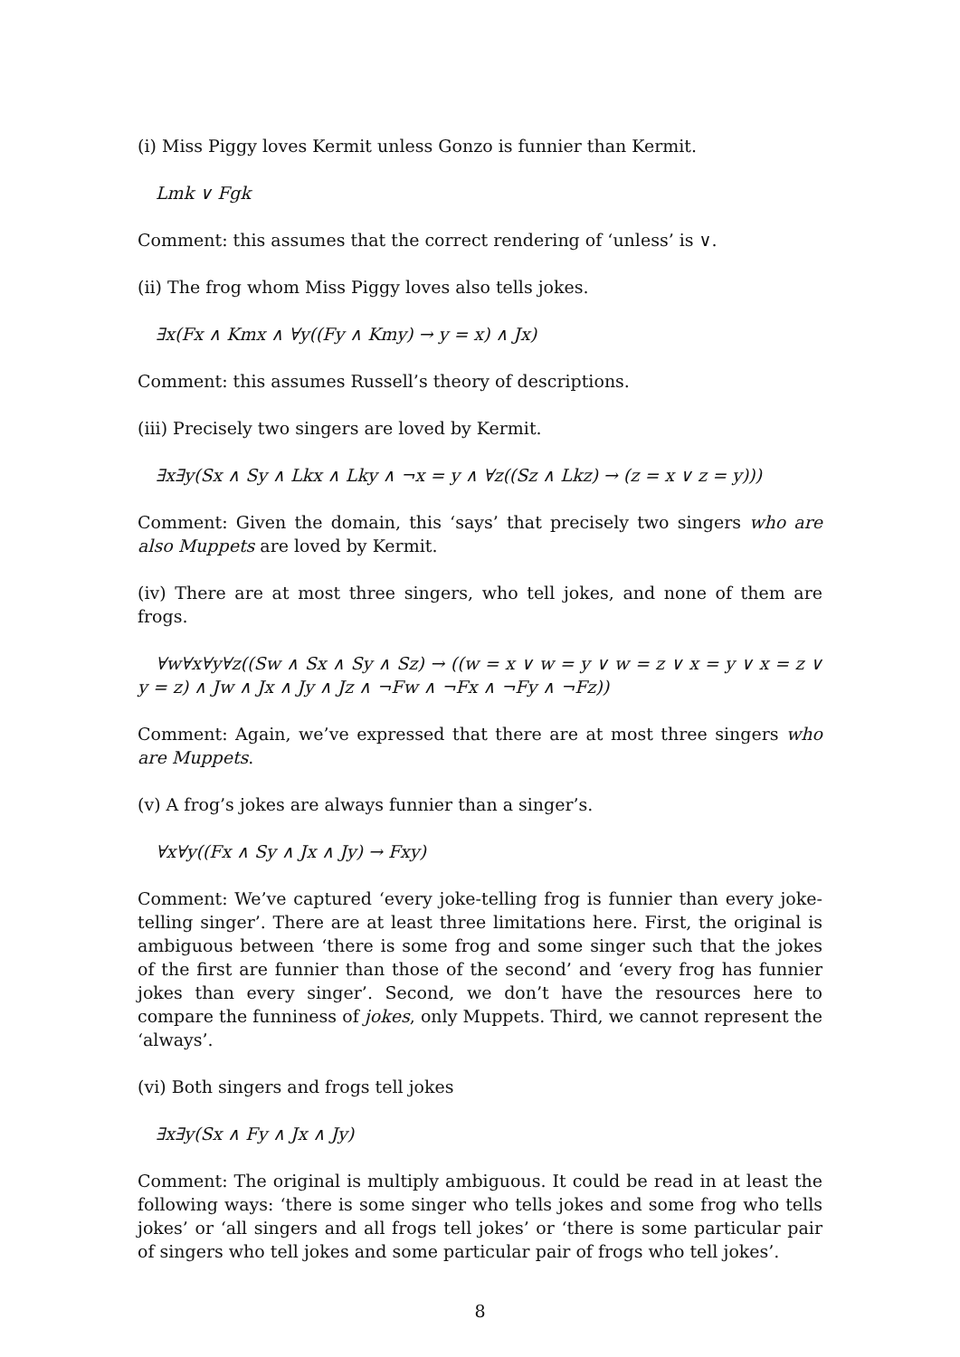(i) Miss Piggy loves Kermit unless Gonzo is funnier than Kermit.
Lmk ∨ Fgk
Comment: this assumes that the correct rendering of ‘unless’ is ∨.
(ii) The frog whom Miss Piggy loves also tells jokes.
∃x(Fx ∧ Kmx ∧ ∀y((Fy ∧ Kmy) → y = x) ∧ Jx)
Comment: this assumes Russell’s theory of descriptions.
(iii) Precisely two singers are loved by Kermit.
∃x∃y(Sx ∧ Sy ∧ Lkx ∧ Lky ∧ ¬x = y ∧ ∀z((Sz ∧ Lkz) → (z = x ∨ z = y)))
Comment: Given the domain, this ‘says’ that precisely two singers who are also Muppets are loved by Kermit.
(iv) There are at most three singers, who tell jokes, and none of them are frogs.
∀w∀x∀y∀z((Sw ∧ Sx ∧ Sy ∧ Sz) → ((w = x ∨ w = y ∨ w = z ∨ x = y ∨ x = z ∨ y = z) ∧ Jw ∧ Jx ∧ Jy ∧ Jz ∧ ¬Fw ∧ ¬Fx ∧ ¬Fy ∧ ¬Fz))
Comment: Again, we’ve expressed that there are at most three singers who are Muppets.
(v) A frog’s jokes are always funnier than a singer’s.
∀x∀y((Fx ∧ Sy ∧ Jx ∧ Jy) → Fxy)
Comment: We’ve captured ‘every joke-telling frog is funnier than every joke-telling singer’. There are at least three limitations here. First, the original is ambiguous between ‘there is some frog and some singer such that the jokes of the first are funnier than those of the second’ and ‘every frog has funnier jokes than every singer’. Second, we don’t have the resources here to compare the funniness of jokes, only Muppets. Third, we cannot represent the ‘always’.
(vi) Both singers and frogs tell jokes
∃x∃y(Sx ∧ Fy ∧ Jx ∧ Jy)
Comment: The original is multiply ambiguous. It could be read in at least the following ways: ‘there is some singer who tells jokes and some frog who tells jokes’ or ‘all singers and all frogs tell jokes’ or ‘there is some particular pair of singers who tell jokes and some particular pair of frogs who tell jokes’.
8